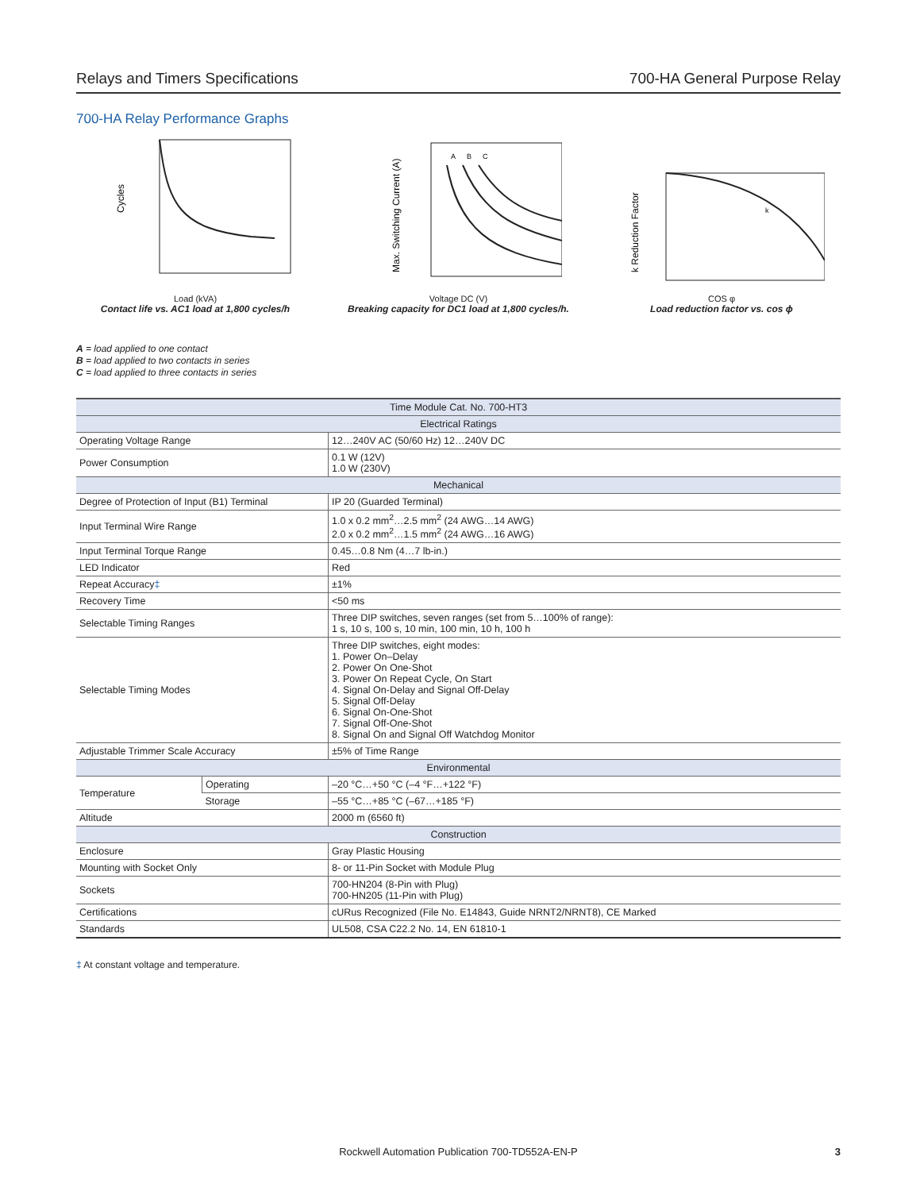Relays and Timers Specifications 700-HA General Purpose Relay
700-HA Relay Performance Graphs
Cycles
Load (kVA)
Contact life vs. AC1 load at 1,800 cycles/h
A
B
C
Max. Switching Current (A)
Voltage DC (V)
Breaking capacity for DC1 load at 1,800 cycles/h.
k
k Reduction Factor
COS φ
Load reduction factor vs. cos ϕ
A = load applied to one contact
B = load applied to two contacts in series
C = load applied to three contacts in series
| Time Module Cat. No. 700-HT3 | | |
| --- | --- | --- |
| Electrical Ratings | | |
| Operating Voltage Range | | 12…240V AC (50/60 Hz) 12…240V DC |
| Power Consumption | | 0.1 W (12V) 1.0 W (230V) |
| Mechanical | | |
| Degree of Protection of Input (B1) Terminal | | IP 20 (Guarded Terminal) |
| Input Terminal Wire Range | | 1.0 x 0.2 mm<sup>2</sup>…2.5 mm<sup>2</sup> (24 AWG…14 AWG) 2.0 x 0.2 mm<sup>2</sup>…1.5 mm<sup>2</sup> (24 AWG…16 AWG) |
| Input Terminal Torque Range | | 0.45…0.8 Nm (4…7 lb-in.) |
| LED Indicator | | Red |
| Repeat Accuracy ‡ | | ±1% |
| Recovery Time | | <50 ms |
| Selectable Timing Ranges | | Three DIP switches, seven ranges (set from 5…100% of range): 1 s, 10 s, 100 s, 10 min, 100 min, 10 h, 100 h |
| Selectable Timing Modes | | Three DIP switches, eight modes: 1. Power On–Delay 2. Power On One-Shot 3. Power On Repeat Cycle, On Start 4. Signal On-Delay and Signal Off-Delay 5. Signal Off-Delay 6. Signal On-One-Shot 7. Signal Off-One-Shot 8. Signal On and Signal Off Watchdog Monitor |
| Adjustable Trimmer Scale Accuracy | | ±5% of Time Range |
| Environmental | | |
| Temperature | Operating | –20 °C…+50 °C (–4 °F…+122 °F) |
| | Storage | –55 °C…+85 °C (–67…+185 °F) |
| Altitude | | 2000 m (6560 ft) |
| Construction | | |
| Enclosure | | Gray Plastic Housing |
| Mounting with Socket Only | | 8- or 11-Pin Socket with Module Plug |
| Sockets | | 700-HN204 (8-Pin with Plug) 700-HN205 (11-Pin with Plug) |
| Certifications | | cURus Recognized (File No. E14843, Guide NRNT2/NRNT8), CE Marked |
| Standards | | UL508, CSA C22.2 No. 14, EN 61810-1 |
‡ At constant voltage and temperature.
Rockwell Automation Publication 700-TD552A-EN-P 3